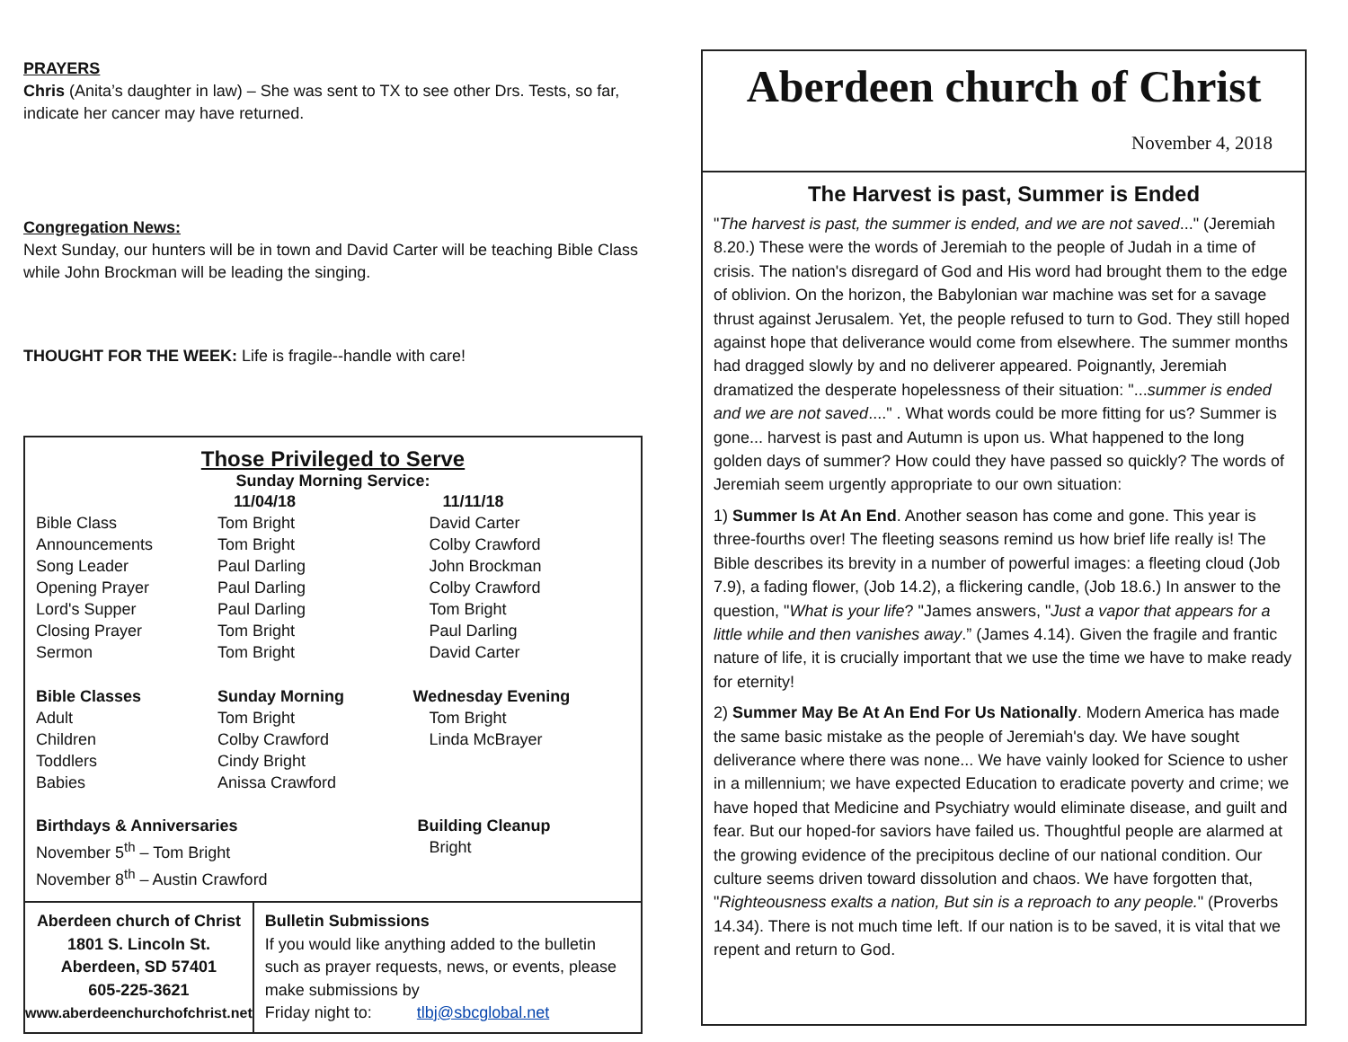PRAYERS
Chris (Anita’s daughter in law) – She was sent to TX to see other Drs. Tests, so far, indicate her cancer may have returned.
Congregation News:
Next Sunday, our hunters will be in town and David Carter will be teaching Bible Class while John Brockman will be leading the singing.
THOUGHT FOR THE WEEK: Life is fragile--handle with care!
Those Privileged to Serve
Sunday Morning Service:
| | 11/04/18 | 11/11/18 |
| --- | --- | --- |
| Bible Class | Tom Bright | David Carter |
| Announcements | Tom Bright | Colby Crawford |
| Song Leader | Paul Darling | John Brockman |
| Opening Prayer | Paul Darling | Colby Crawford |
| Lord's Supper | Paul Darling | Tom Bright |
| Closing Prayer | Tom Bright | Paul Darling |
| Sermon | Tom Bright | David Carter |
| Bible Classes | Sunday Morning | Wednesday Evening |
| Adult | Tom Bright | Tom Bright |
| Children | Colby Crawford | Linda McBrayer |
| Toddlers | Cindy Bright | |
| Babies | Anissa Crawford | |
| Birthdays & Anniversaries | | Building Cleanup |
| November 5<sup>th</sup> – Tom Bright | | Bright |
| November 8<sup>th</sup> – Austin Crawford | | |
Aberdeen church of Christ
1801 S. Lincoln St.
Aberdeen, SD 57401
605-225-3621
www.aberdeenchurchofchrist.net
Bulletin Submissions
If you would like anything added to the bulletin such as prayer requests, news, or events, please make submissions by
Friday night to: tlbj@sbcglobal.net
Aberdeen church of Christ
November 4, 2018
The Harvest is past, Summer is Ended
"The harvest is past, the summer is ended, and we are not saved..." (Jeremiah 8.20.) These were the words of Jeremiah to the people of Judah in a time of crisis. The nation's disregard of God and His word had brought them to the edge of oblivion. On the horizon, the Babylonian war machine was set for a savage thrust against Jerusalem. Yet, the people refused to turn to God. They still hoped against hope that deliverance would come from elsewhere. The summer months had dragged slowly by and no deliverer appeared. Poignantly, Jeremiah dramatized the desperate hopelessness of their situation: "...summer is ended and we are not saved...." . What words could be more fitting for us? Summer is gone... harvest is past and Autumn is upon us. What happened to the long golden days of summer? How could they have passed so quickly? The words of Jeremiah seem urgently appropriate to our own situation:
1) Summer Is At An End. Another season has come and gone. This year is three-fourths over! The fleeting seasons remind us how brief life really is! The Bible describes its brevity in a number of powerful images: a fleeting cloud (Job 7.9), a fading flower, (Job 14.2), a flickering candle, (Job 18.6.) In answer to the question, "What is your life? "James answers, "Just a vapor that appears for a little while and then vanishes away.” (James 4.14). Given the fragile and frantic nature of life, it is crucially important that we use the time we have to make ready for eternity!
2) Summer May Be At An End For Us Nationally. Modern America has made the same basic mistake as the people of Jeremiah's day. We have sought deliverance where there was none... We have vainly looked for Science to usher in a millennium; we have expected Education to eradicate poverty and crime; we have hoped that Medicine and Psychiatry would eliminate disease, and guilt and fear. But our hoped-for saviors have failed us. Thoughtful people are alarmed at the growing evidence of the precipitous decline of our national condition. Our culture seems driven toward dissolution and chaos. We have forgotten that, "Righteousness exalts a nation, But sin is a reproach to any people." (Proverbs 14.34). There is not much time left. If our nation is to be saved, it is vital that we repent and return to God.